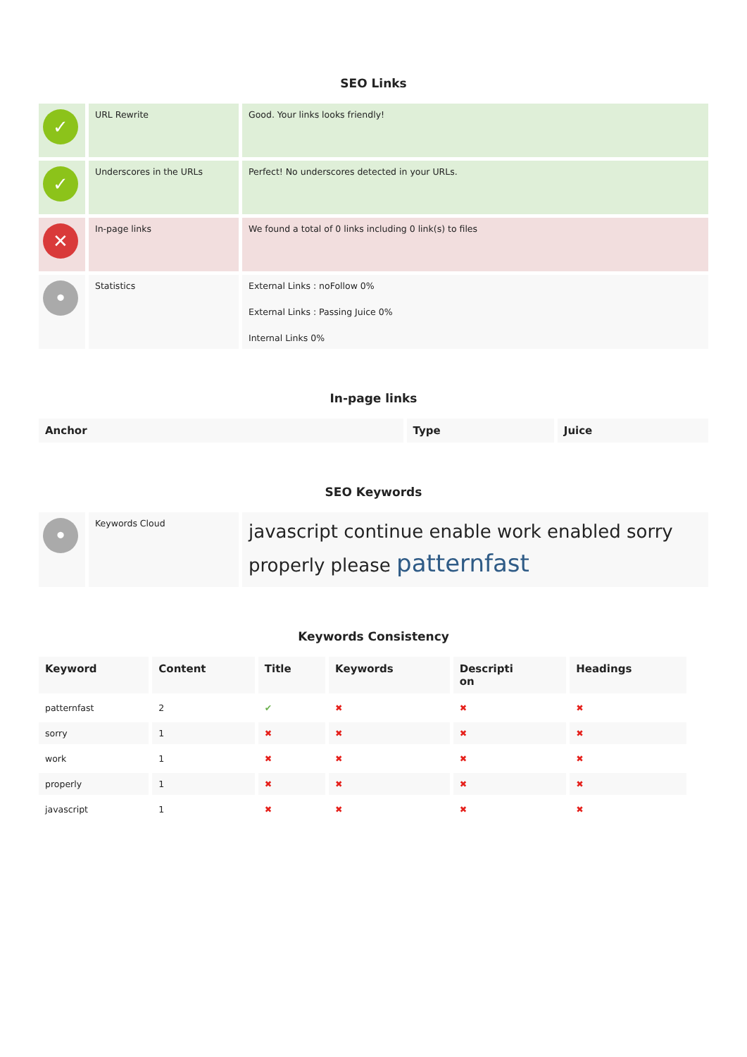SEO Links
| ✓ | URL Rewrite | Good. Your links looks friendly! |
| ✓ | Underscores in the URLs | Perfect! No underscores detected in your URLs. |
| ✕ | In-page links | We found a total of 0 links including 0 link(s) to files |
| • | Statistics | External Links : noFollow 0% External Links : Passing Juice 0% Internal Links 0% |
In-page links
| Anchor | Type | Juice |
| --- | --- | --- |
SEO Keywords
| • | Keywords Cloud | javascript continue enable work enabled sorry properly please patternfast |
Keywords Consistency
| Keyword | Content | Title | Keywords | Descripti on | Headings |
| --- | --- | --- | --- | --- | --- |
| patternfast | 2 | ✔ | ✖ | ✖ | ✖ |
| sorry | 1 | ✖ | ✖ | ✖ | ✖ |
| work | 1 | ✖ | ✖ | ✖ | ✖ |
| properly | 1 | ✖ | ✖ | ✖ | ✖ |
| javascript | 1 | ✖ | ✖ | ✖ | ✖ |